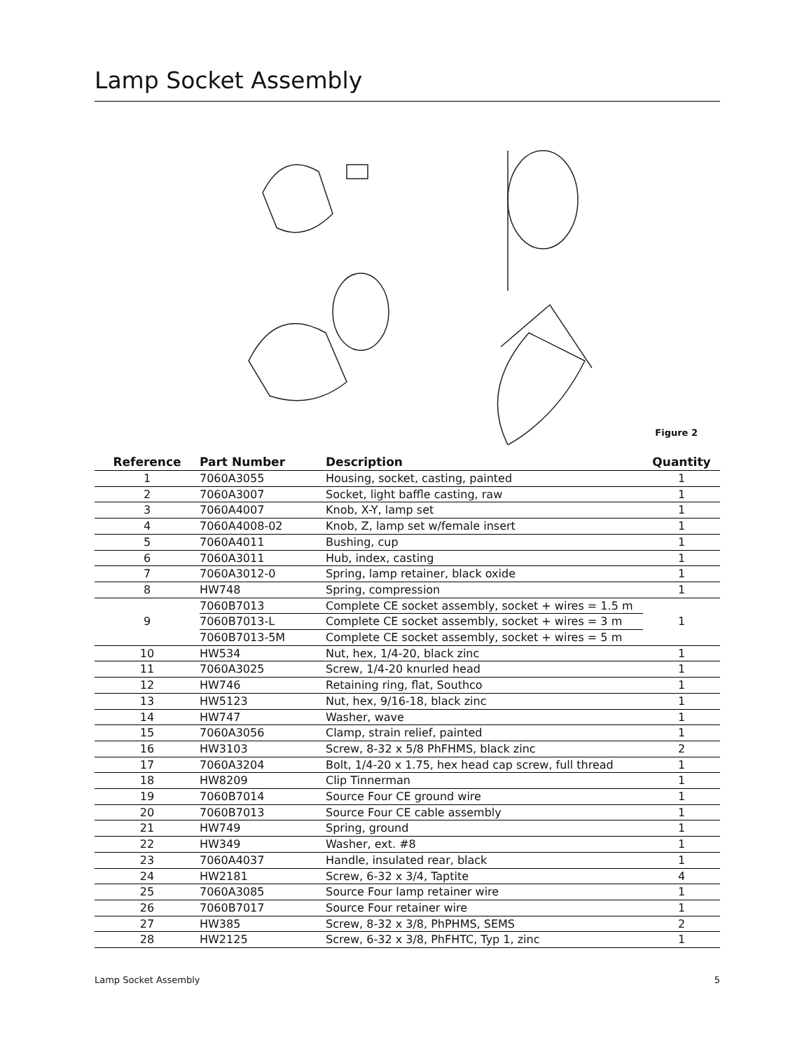Lamp Socket Assembly
Figure 2
| Reference | Part Number | Description | Quantity |
| --- | --- | --- | --- |
| 1 | 7060A3055 | Housing, socket, casting, painted | 1 |
| 2 | 7060A3007 | Socket, light baffle casting, raw | 1 |
| 3 | 7060A4007 | Knob, X-Y, lamp set | 1 |
| 4 | 7060A4008-02 | Knob, Z, lamp set w/female insert | 1 |
| 5 | 7060A4011 | Bushing, cup | 1 |
| 6 | 7060A3011 | Hub, index, casting | 1 |
| 7 | 7060A3012-0 | Spring, lamp retainer, black oxide | 1 |
| 8 | HW748 | Spring, compression | 1 |
| 9 | 7060B7013 | Complete CE socket assembly, socket + wires = 1.5 m | 1 |
| | 7060B7013-L | Complete CE socket assembly, socket + wires = 3 m | |
| | 7060B7013-5M | Complete CE socket assembly, socket + wires = 5 m | |
| 10 | HW534 | Nut, hex, 1/4-20, black zinc | 1 |
| 11 | 7060A3025 | Screw, 1/4-20 knurled head | 1 |
| 12 | HW746 | Retaining ring, flat, Southco | 1 |
| 13 | HW5123 | Nut, hex, 9/16-18, black zinc | 1 |
| 14 | HW747 | Washer, wave | 1 |
| 15 | 7060A3056 | Clamp, strain relief, painted | 1 |
| 16 | HW3103 | Screw, 8-32 x 5/8 PhFHMS, black zinc | 2 |
| 17 | 7060A3204 | Bolt, 1/4-20 x 1.75, hex head cap screw, full thread | 1 |
| 18 | HW8209 | Clip Tinnerman | 1 |
| 19 | 7060B7014 | Source Four CE ground wire | 1 |
| 20 | 7060B7013 | Source Four CE cable assembly | 1 |
| 21 | HW749 | Spring, ground | 1 |
| 22 | HW349 | Washer, ext. #8 | 1 |
| 23 | 7060A4037 | Handle, insulated rear, black | 1 |
| 24 | HW2181 | Screw, 6-32 x 3/4, Taptite | 4 |
| 25 | 7060A3085 | Source Four lamp retainer wire | 1 |
| 26 | 7060B7017 | Source Four retainer wire | 1 |
| 27 | HW385 | Screw, 8-32 x 3/8, PhPHMS, SEMS | 2 |
| 28 | HW2125 | Screw, 6-32 x 3/8, PhFHTC, Typ 1, zinc | 1 |
Lamp Socket Assembly 5